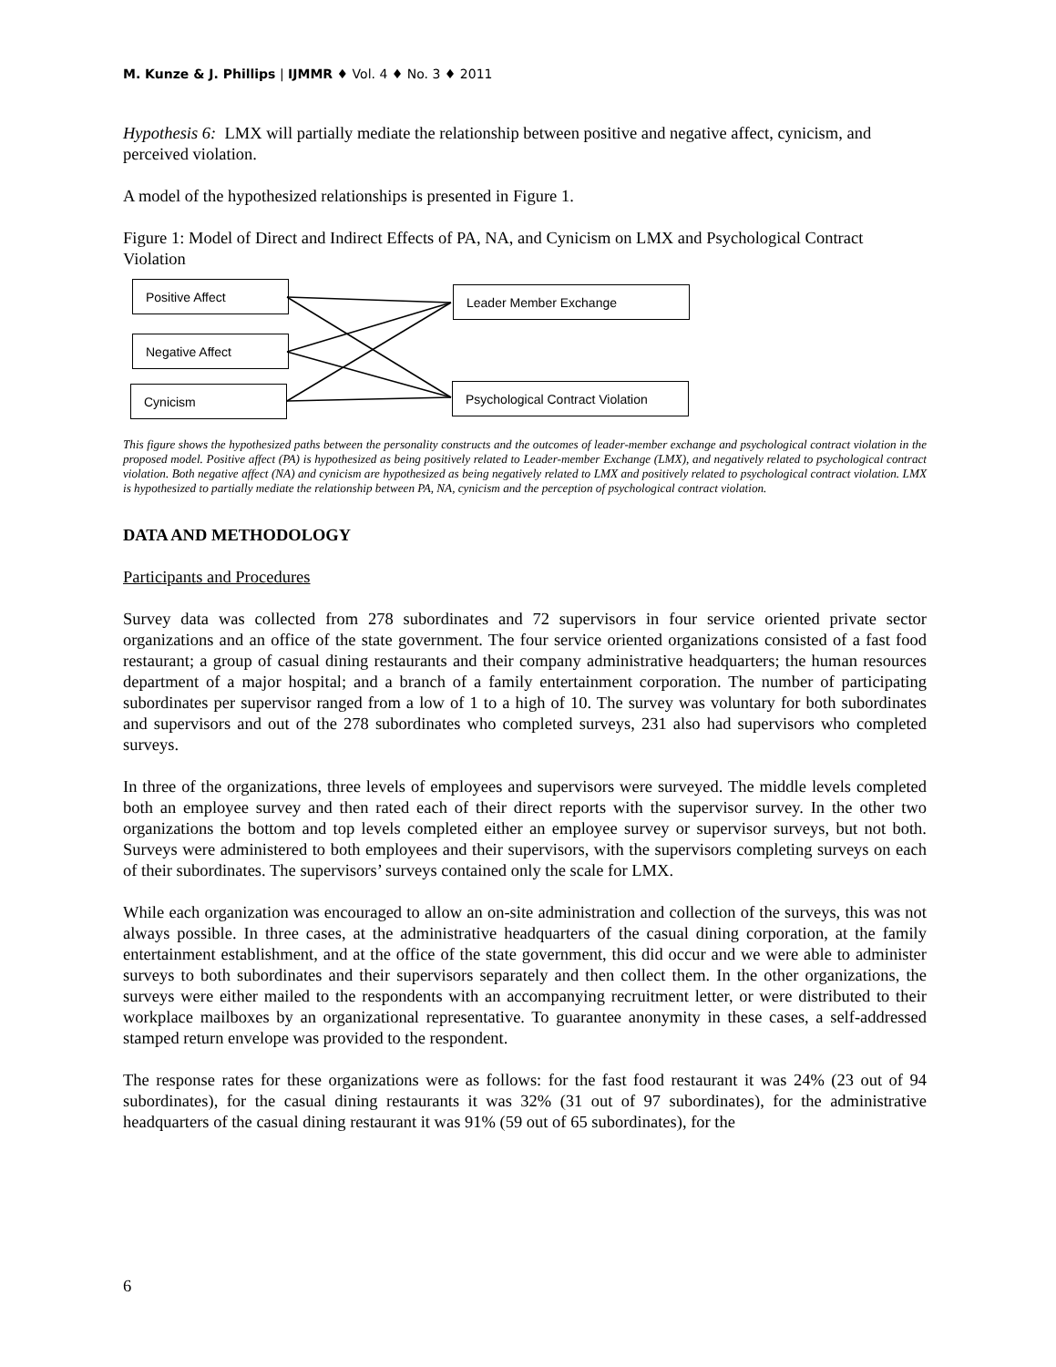M. Kunze & J. Phillips | IJMMR ♦ Vol. 4 ♦ No. 3 ♦ 2011
Hypothesis 6: LMX will partially mediate the relationship between positive and negative affect, cynicism, and perceived violation.
A model of the hypothesized relationships is presented in Figure 1.
Figure 1: Model of Direct and Indirect Effects of PA, NA, and Cynicism on LMX and Psychological Contract Violation
Positive Affect
Negative Affect
Cynicism
Leader Member Exchange
Psychological Contract Violation
This figure shows the hypothesized paths between the personality constructs and the outcomes of leader-member exchange and psychological contract violation in the proposed model. Positive affect (PA) is hypothesized as being positively related to Leader-member Exchange (LMX), and negatively related to psychological contract violation. Both negative affect (NA) and cynicism are hypothesized as being negatively related to LMX and positively related to psychological contract violation. LMX is hypothesized to partially mediate the relationship between PA, NA, cynicism and the perception of psychological contract violation.
DATA AND METHODOLOGY
Participants and Procedures
Survey data was collected from 278 subordinates and 72 supervisors in four service oriented private sector organizations and an office of the state government. The four service oriented organizations consisted of a fast food restaurant; a group of casual dining restaurants and their company administrative headquarters; the human resources department of a major hospital; and a branch of a family entertainment corporation. The number of participating subordinates per supervisor ranged from a low of 1 to a high of 10. The survey was voluntary for both subordinates and supervisors and out of the 278 subordinates who completed surveys, 231 also had supervisors who completed surveys.
In three of the organizations, three levels of employees and supervisors were surveyed. The middle levels completed both an employee survey and then rated each of their direct reports with the supervisor survey. In the other two organizations the bottom and top levels completed either an employee survey or supervisor surveys, but not both. Surveys were administered to both employees and their supervisors, with the supervisors completing surveys on each of their subordinates. The supervisors’ surveys contained only the scale for LMX.
While each organization was encouraged to allow an on-site administration and collection of the surveys, this was not always possible. In three cases, at the administrative headquarters of the casual dining corporation, at the family entertainment establishment, and at the office of the state government, this did occur and we were able to administer surveys to both subordinates and their supervisors separately and then collect them. In the other organizations, the surveys were either mailed to the respondents with an accompanying recruitment letter, or were distributed to their workplace mailboxes by an organizational representative. To guarantee anonymity in these cases, a self-addressed stamped return envelope was provided to the respondent.
The response rates for these organizations were as follows: for the fast food restaurant it was 24% (23 out of 94 subordinates), for the casual dining restaurants it was 32% (31 out of 97 subordinates), for the administrative headquarters of the casual dining restaurant it was 91% (59 out of 65 subordinates), for the
6